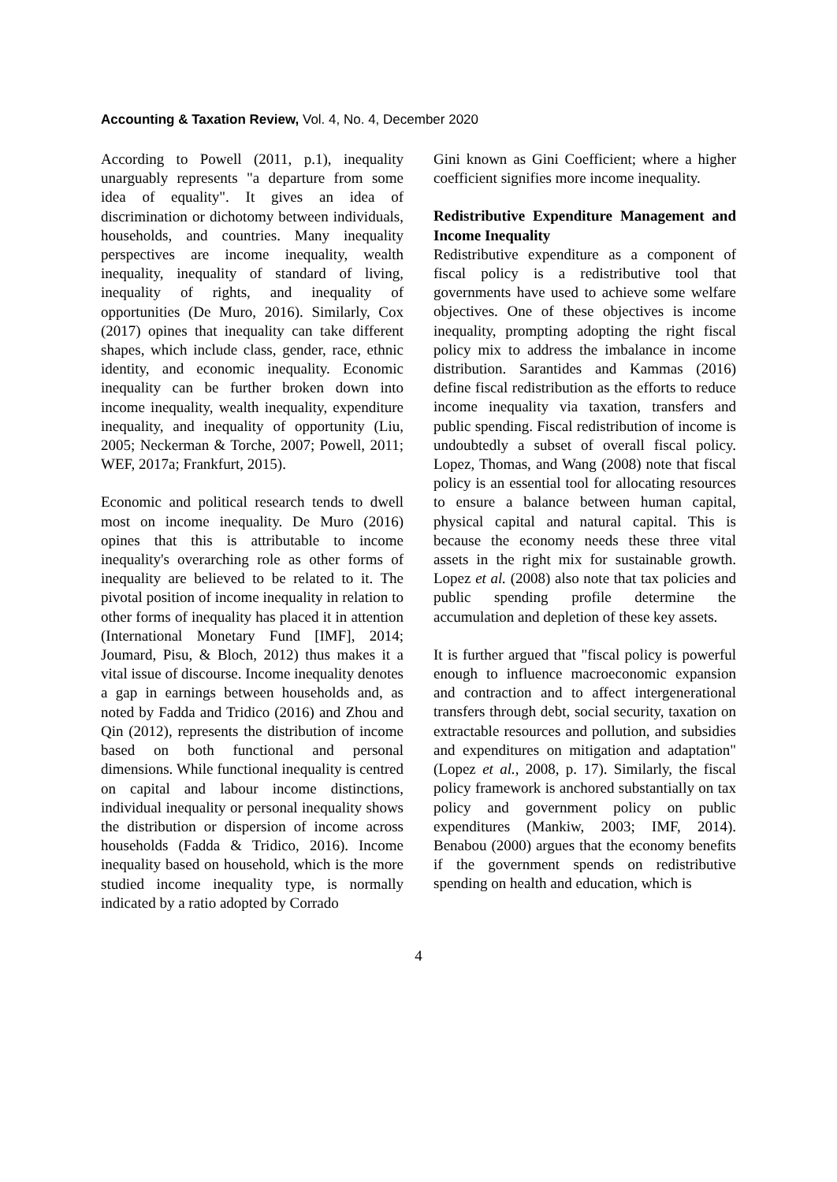Accounting & Taxation Review, Vol. 4, No. 4, December 2020
According to Powell (2011, p.1), inequality unarguably represents "a departure from some idea of equality". It gives an idea of discrimination or dichotomy between individuals, households, and countries. Many inequality perspectives are income inequality, wealth inequality, inequality of standard of living, inequality of rights, and inequality of opportunities (De Muro, 2016). Similarly, Cox (2017) opines that inequality can take different shapes, which include class, gender, race, ethnic identity, and economic inequality. Economic inequality can be further broken down into income inequality, wealth inequality, expenditure inequality, and inequality of opportunity (Liu, 2005; Neckerman & Torche, 2007; Powell, 2011; WEF, 2017a; Frankfurt, 2015).
Economic and political research tends to dwell most on income inequality. De Muro (2016) opines that this is attributable to income inequality's overarching role as other forms of inequality are believed to be related to it. The pivotal position of income inequality in relation to other forms of inequality has placed it in attention (International Monetary Fund [IMF], 2014; Joumard, Pisu, & Bloch, 2012) thus makes it a vital issue of discourse. Income inequality denotes a gap in earnings between households and, as noted by Fadda and Tridico (2016) and Zhou and Qin (2012), represents the distribution of income based on both functional and personal dimensions. While functional inequality is centred on capital and labour income distinctions, individual inequality or personal inequality shows the distribution or dispersion of income across households (Fadda & Tridico, 2016). Income inequality based on household, which is the more studied income inequality type, is normally indicated by a ratio adopted by Corrado
Gini known as Gini Coefficient; where a higher coefficient signifies more income inequality.
Redistributive Expenditure Management and Income Inequality
Redistributive expenditure as a component of fiscal policy is a redistributive tool that governments have used to achieve some welfare objectives. One of these objectives is income inequality, prompting adopting the right fiscal policy mix to address the imbalance in income distribution. Sarantides and Kammas (2016) define fiscal redistribution as the efforts to reduce income inequality via taxation, transfers and public spending. Fiscal redistribution of income is undoubtedly a subset of overall fiscal policy. Lopez, Thomas, and Wang (2008) note that fiscal policy is an essential tool for allocating resources to ensure a balance between human capital, physical capital and natural capital. This is because the economy needs these three vital assets in the right mix for sustainable growth. Lopez et al. (2008) also note that tax policies and public spending profile determine the accumulation and depletion of these key assets.
It is further argued that "fiscal policy is powerful enough to influence macroeconomic expansion and contraction and to affect intergenerational transfers through debt, social security, taxation on extractable resources and pollution, and subsidies and expenditures on mitigation and adaptation" (Lopez et al., 2008, p. 17). Similarly, the fiscal policy framework is anchored substantially on tax policy and government policy on public expenditures (Mankiw, 2003; IMF, 2014). Benabou (2000) argues that the economy benefits if the government spends on redistributive spending on health and education, which is
4